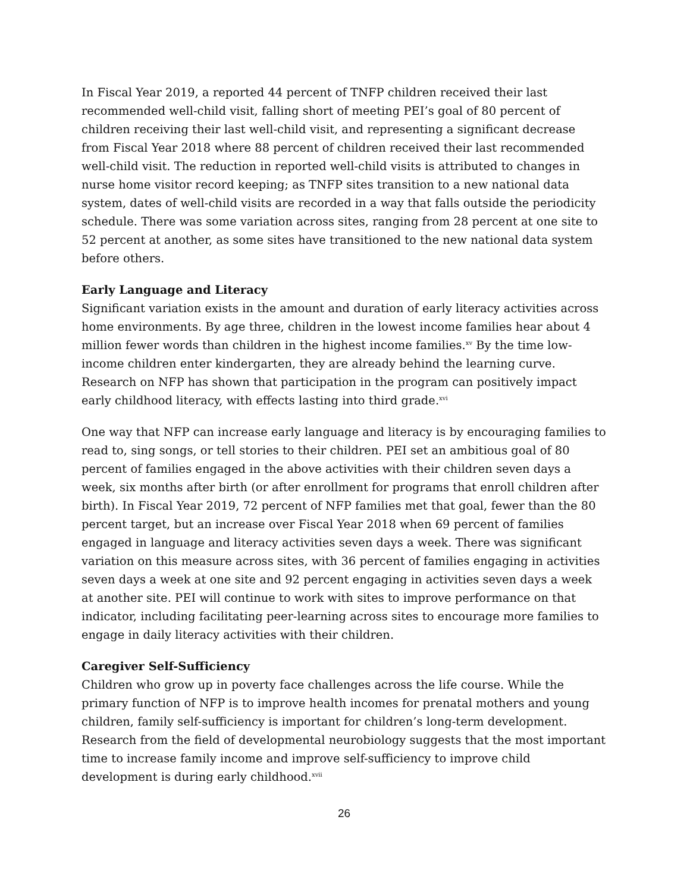In Fiscal Year 2019, a reported 44 percent of TNFP children received their last recommended well-child visit, falling short of meeting PEI’s goal of 80 percent of children receiving their last well-child visit, and representing a significant decrease from Fiscal Year 2018 where 88 percent of children received their last recommended well-child visit. The reduction in reported well-child visits is attributed to changes in nurse home visitor record keeping; as TNFP sites transition to a new national data system, dates of well-child visits are recorded in a way that falls outside the periodicity schedule. There was some variation across sites, ranging from 28 percent at one site to 52 percent at another, as some sites have transitioned to the new national data system before others.
Early Language and Literacy
Significant variation exists in the amount and duration of early literacy activities across home environments. By age three, children in the lowest income families hear about 4 million fewer words than children in the highest income families.<sup>xv</sup> By the time low-income children enter kindergarten, they are already behind the learning curve. Research on NFP has shown that participation in the program can positively impact early childhood literacy, with effects lasting into third grade.<sup>xvi</sup>
One way that NFP can increase early language and literacy is by encouraging families to read to, sing songs, or tell stories to their children. PEI set an ambitious goal of 80 percent of families engaged in the above activities with their children seven days a week, six months after birth (or after enrollment for programs that enroll children after birth). In Fiscal Year 2019, 72 percent of NFP families met that goal, fewer than the 80 percent target, but an increase over Fiscal Year 2018 when 69 percent of families engaged in language and literacy activities seven days a week. There was significant variation on this measure across sites, with 36 percent of families engaging in activities seven days a week at one site and 92 percent engaging in activities seven days a week at another site. PEI will continue to work with sites to improve performance on that indicator, including facilitating peer-learning across sites to encourage more families to engage in daily literacy activities with their children.
Caregiver Self-Sufficiency
Children who grow up in poverty face challenges across the life course. While the primary function of NFP is to improve health incomes for prenatal mothers and young children, family self-sufficiency is important for children’s long-term development. Research from the field of developmental neurobiology suggests that the most important time to increase family income and improve self-sufficiency to improve child development is during early childhood.<sup>xvii</sup>
26